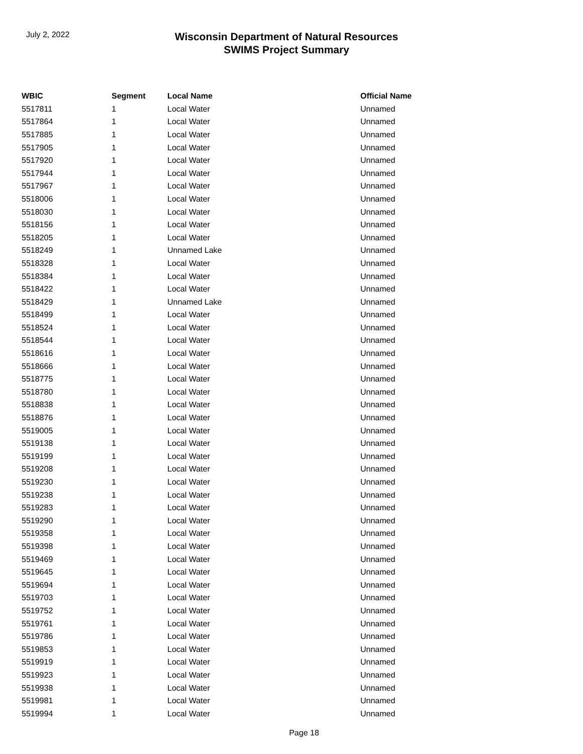July 2, 2022
Wisconsin Department of Natural Resources
SWIMS Project Summary
| WBIC | Segment | Local Name | Official Name |
| --- | --- | --- | --- |
| 5517811 | 1 | Local Water | Unnamed |
| 5517864 | 1 | Local Water | Unnamed |
| 5517885 | 1 | Local Water | Unnamed |
| 5517905 | 1 | Local Water | Unnamed |
| 5517920 | 1 | Local Water | Unnamed |
| 5517944 | 1 | Local Water | Unnamed |
| 5517967 | 1 | Local Water | Unnamed |
| 5518006 | 1 | Local Water | Unnamed |
| 5518030 | 1 | Local Water | Unnamed |
| 5518156 | 1 | Local Water | Unnamed |
| 5518205 | 1 | Local Water | Unnamed |
| 5518249 | 1 | Unnamed Lake | Unnamed |
| 5518328 | 1 | Local Water | Unnamed |
| 5518384 | 1 | Local Water | Unnamed |
| 5518422 | 1 | Local Water | Unnamed |
| 5518429 | 1 | Unnamed Lake | Unnamed |
| 5518499 | 1 | Local Water | Unnamed |
| 5518524 | 1 | Local Water | Unnamed |
| 5518544 | 1 | Local Water | Unnamed |
| 5518616 | 1 | Local Water | Unnamed |
| 5518666 | 1 | Local Water | Unnamed |
| 5518775 | 1 | Local Water | Unnamed |
| 5518780 | 1 | Local Water | Unnamed |
| 5518838 | 1 | Local Water | Unnamed |
| 5518876 | 1 | Local Water | Unnamed |
| 5519005 | 1 | Local Water | Unnamed |
| 5519138 | 1 | Local Water | Unnamed |
| 5519199 | 1 | Local Water | Unnamed |
| 5519208 | 1 | Local Water | Unnamed |
| 5519230 | 1 | Local Water | Unnamed |
| 5519238 | 1 | Local Water | Unnamed |
| 5519283 | 1 | Local Water | Unnamed |
| 5519290 | 1 | Local Water | Unnamed |
| 5519358 | 1 | Local Water | Unnamed |
| 5519398 | 1 | Local Water | Unnamed |
| 5519469 | 1 | Local Water | Unnamed |
| 5519645 | 1 | Local Water | Unnamed |
| 5519694 | 1 | Local Water | Unnamed |
| 5519703 | 1 | Local Water | Unnamed |
| 5519752 | 1 | Local Water | Unnamed |
| 5519761 | 1 | Local Water | Unnamed |
| 5519786 | 1 | Local Water | Unnamed |
| 5519853 | 1 | Local Water | Unnamed |
| 5519919 | 1 | Local Water | Unnamed |
| 5519923 | 1 | Local Water | Unnamed |
| 5519938 | 1 | Local Water | Unnamed |
| 5519981 | 1 | Local Water | Unnamed |
| 5519994 | 1 | Local Water | Unnamed |
Page 18